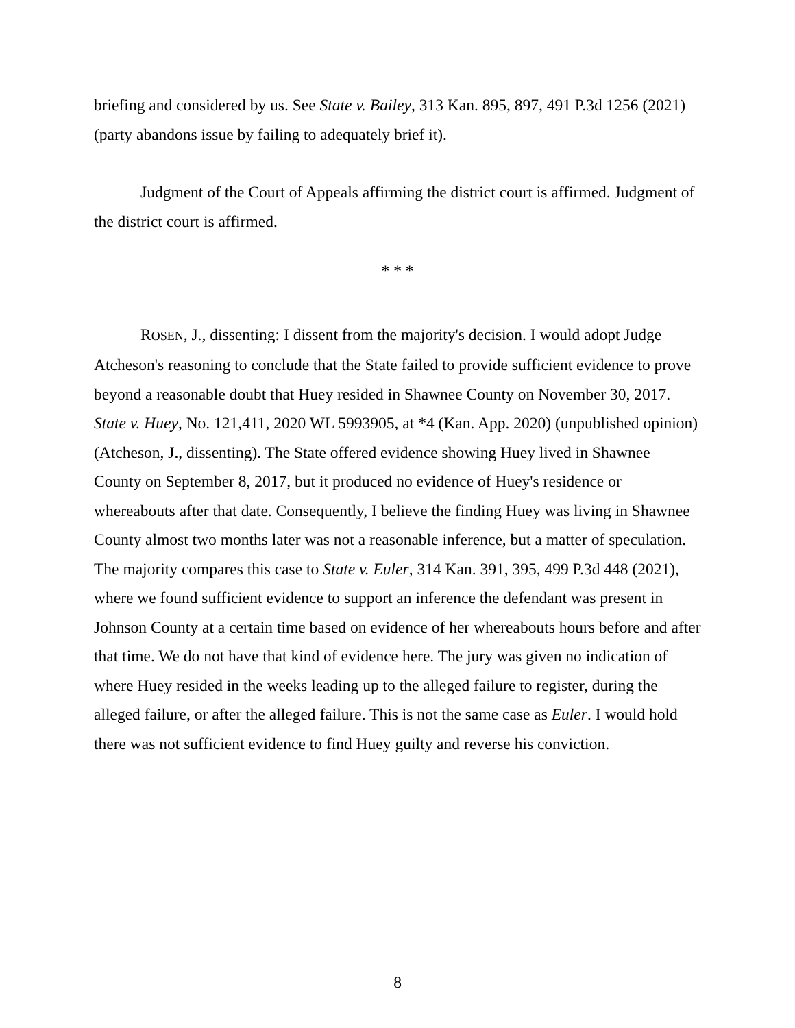briefing and considered by us. See State v. Bailey, 313 Kan. 895, 897, 491 P.3d 1256 (2021) (party abandons issue by failing to adequately brief it).
Judgment of the Court of Appeals affirming the district court is affirmed. Judgment of the district court is affirmed.
* * *
ROSEN, J., dissenting: I dissent from the majority's decision. I would adopt Judge Atcheson's reasoning to conclude that the State failed to provide sufficient evidence to prove beyond a reasonable doubt that Huey resided in Shawnee County on November 30, 2017. State v. Huey, No. 121,411, 2020 WL 5993905, at *4 (Kan. App. 2020) (unpublished opinion) (Atcheson, J., dissenting). The State offered evidence showing Huey lived in Shawnee County on September 8, 2017, but it produced no evidence of Huey's residence or whereabouts after that date. Consequently, I believe the finding Huey was living in Shawnee County almost two months later was not a reasonable inference, but a matter of speculation. The majority compares this case to State v. Euler, 314 Kan. 391, 395, 499 P.3d 448 (2021), where we found sufficient evidence to support an inference the defendant was present in Johnson County at a certain time based on evidence of her whereabouts hours before and after that time. We do not have that kind of evidence here. The jury was given no indication of where Huey resided in the weeks leading up to the alleged failure to register, during the alleged failure, or after the alleged failure. This is not the same case as Euler. I would hold there was not sufficient evidence to find Huey guilty and reverse his conviction.
8